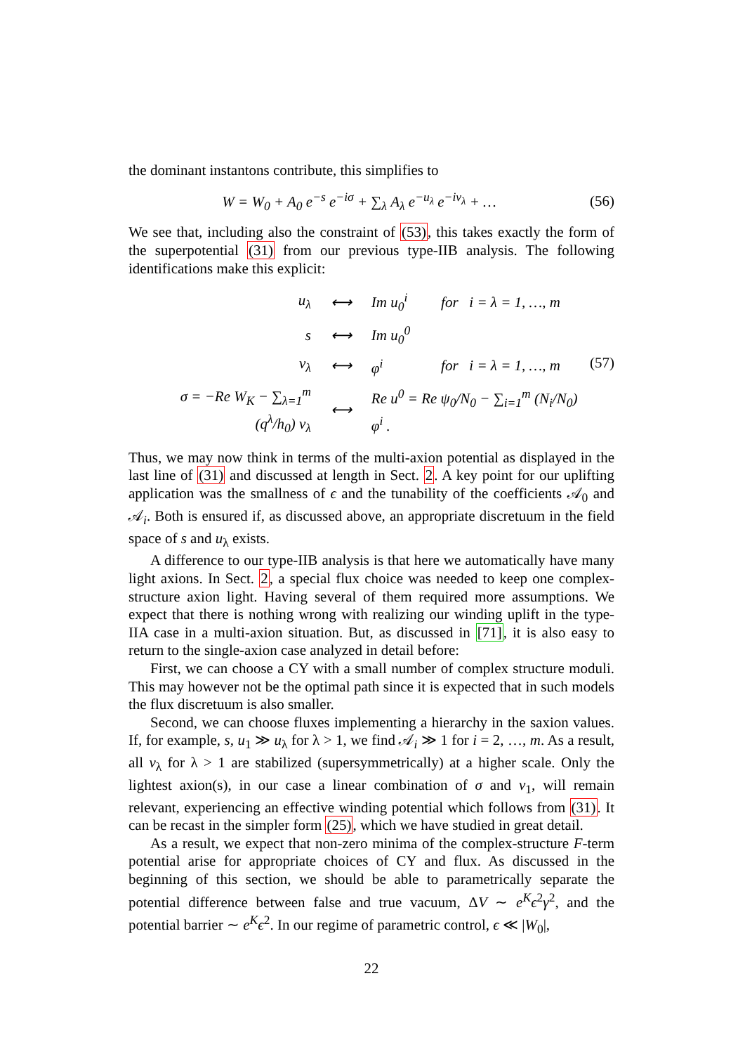the dominant instantons contribute, this simplifies to
W = W<sub>0</sub> + A<sub>0</sub> e<sup>−s</sup> e<sup>−iσ</sup> + ∑<sub>λ</sub> A<sub>λ</sub> e<sup>−u<sub>λ</sub></sup> e<sup>−iν<sub>λ</sub></sup> + … (56)
We see that, including also the constraint of (53), this takes exactly the form of the superpotential (31) from our previous type-IIB analysis. The following identifications make this explicit:
| u<sub>λ</sub> | ⟷ | Im u<sub>0</sub><sup>i</sup> | for i = λ = 1, …, m |
| s | ⟷ | Im u<sub>0</sub><sup>0</sup> | |
| ν<sub>λ</sub> | ⟷ | φ<sup>i</sup> | for i = λ = 1, …, m |
| σ = −Re W<sub>K</sub> − ∑<sub>λ=1</sub><sup>m</sup> (q<sup>λ</sup>/h<sub>0</sub>) ν<sub>λ</sub> | ⟷ | Re u<sup>0</sup> = Re ψ<sub>0</sub>/N<sub>0</sub> − ∑<sub>i=1</sub><sup>m</sup> (N<sub>i</sub>/N<sub>0</sub>) φ<sup>i</sup> . | |
(57)
Thus, we may now think in terms of the multi-axion potential as displayed in the last line of (31) and discussed at length in Sect. 2. A key point for our uplifting application was the smallness of ϵ and the tunability of the coefficients 𝒜<sub>0</sub> and 𝒜<sub>i</sub>. Both is ensured if, as discussed above, an appropriate discretuum in the field space of s and u<sub>λ</sub> exists.
A difference to our type-IIB analysis is that here we automatically have many light axions. In Sect. 2, a special flux choice was needed to keep one complex-structure axion light. Having several of them required more assumptions. We expect that there is nothing wrong with realizing our winding uplift in the type-IIA case in a multi-axion situation. But, as discussed in [71], it is also easy to return to the single-axion case analyzed in detail before:
First, we can choose a CY with a small number of complex structure moduli. This may however not be the optimal path since it is expected that in such models the flux discretuum is also smaller.
Second, we can choose fluxes implementing a hierarchy in the saxion values. If, for example, s, u<sub>1</sub> ≫ u<sub>λ</sub> for λ > 1, we find 𝒜<sub>i</sub> ≫ 1 for i = 2, …, m. As a result, all ν<sub>λ</sub> for λ > 1 are stabilized (supersymmetrically) at a higher scale. Only the lightest axion(s), in our case a linear combination of σ and ν<sub>1</sub>, will remain relevant, experiencing an effective winding potential which follows from (31). It can be recast in the simpler form (25), which we have studied in great detail.
As a result, we expect that non-zero minima of the complex-structure F-term potential arise for appropriate choices of CY and flux. As discussed in the beginning of this section, we should be able to parametrically separate the potential difference between false and true vacuum, ΔV ∼ e<sup>K</sup>ϵ<sup>2</sup>γ<sup>2</sup>, and the potential barrier ∼ e<sup>K</sup>ϵ<sup>2</sup>. In our regime of parametric control, ϵ ≪ |W<sub>0</sub>|,
22